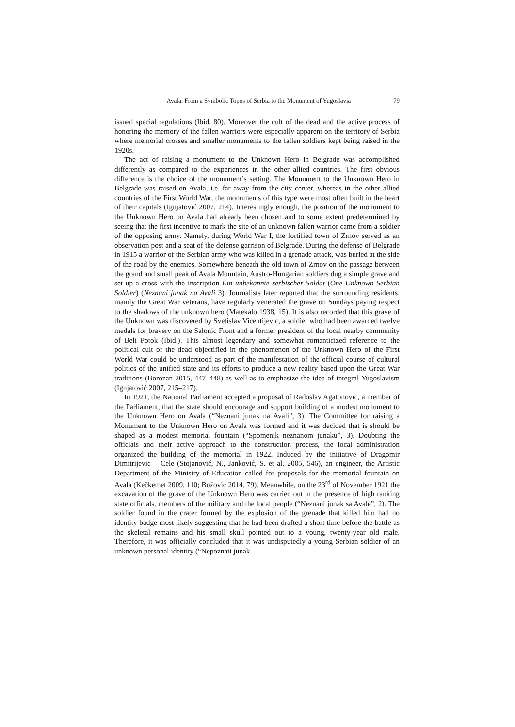Avala: From a Symbolic Topos of Serbia to the Monument of Yugoslavia 79
issued special regulations (Ibid. 80). Moreover the cult of the dead and the active process of honoring the memory of the fallen warriors were especially apparent on the territory of Serbia where memorial crosses and smaller monuments to the fallen soldiers kept being raised in the 1920s.
The act of raising a monument to the Unknown Hero in Belgrade was accomplished differently as compared to the experiences in the other allied countries. The first obvious difference is the choice of the monument’s setting. The Monument to the Unknown Hero in Belgrade was raised on Avala, i.e. far away from the city center, whereas in the other allied countries of the First World War, the monuments of this type were most often built in the heart of their capitals (Ignjatović 2007, 214). Interestingly enough, the position of the monument to the Unknown Hero on Avala had already been chosen and to some extent predetermined by seeing that the first incentive to mark the site of an unknown fallen warrior came from a soldier of the opposing army. Namely, during World War I, the fortified town of Zrnov served as an observation post and a seat of the defense garrison of Belgrade. During the defense of Belgrade in 1915 a warrior of the Serbian army who was killed in a grenade attack, was buried at the side of the road by the enemies. Somewhere beneath the old town of Zrnov on the passage between the grand and small peak of Avala Mountain, Austro-Hungarian soldiers dug a simple grave and set up a cross with the inscription Ein unbekannte serbischer Soldat (One Unknown Serbian Soldier) (Neznani junak na Avali 3). Journalists later reported that the surrounding residents, mainly the Great War veterans, have regularly venerated the grave on Sundays paying respect to the shadows of the unknown hero (Matekalo 1938, 15). It is also recorded that this grave of the Unknown was discovered by Svetislav Vicentijevic, a soldier who had been awarded twelve medals for bravery on the Salonic Front and a former president of the local nearby community of Beli Potok (Ibid.). This almost legendary and somewhat romanticized reference to the political cult of the dead objectified in the phenomenon of the Unknown Hero of the First World War could be understood as part of the manifestation of the official course of cultural politics of the unified state and its efforts to produce a new reality based upon the Great War traditions (Borozan 2015, 447–448) as well as to emphasize the idea of integral Yugoslavism (Ignjatović 2007, 215–217).
In 1921, the National Parliament accepted a proposal of Radoslav Agatonovic, a member of the Parliament, that the state should encourage and support building of a modest monument to the Unknown Hero on Avala (“Neznani junak na Avali”, 3). The Committee for raising a Monument to the Unknown Hero on Avala was formed and it was decided that is should be shaped as a modest memorial fountain (“Spomenik neznanom junaku”, 3). Doubting the officials and their active approach to the construction process, the local administration organized the building of the memorial in 1922. Induced by the initiative of Dragomir Dimitrijevic – Cele (Stojanović, N., Janković, S. et al. 2005, 546), an engineer, the Artistic Department of the Ministry of Education called for proposals for the memorial fountain on Avala (Kečkemet 2009, 110; Božović 2014, 79). Meanwhile, on the 23<sup>rd</sup> of November 1921 the excavation of the grave of the Unknown Hero was carried out in the presence of high ranking state officials, members of the military and the local people (“Neznani junak sa Avale”, 2). The soldier found in the crater formed by the explosion of the grenade that killed him had no identity badge most likely suggesting that he had been drafted a short time before the battle as the skeletal remains and his small skull pointed out to a young, twenty-year old male. Therefore, it was officially concluded that it was undisputedly a young Serbian soldier of an unknown personal identity (“Nepoznati junak